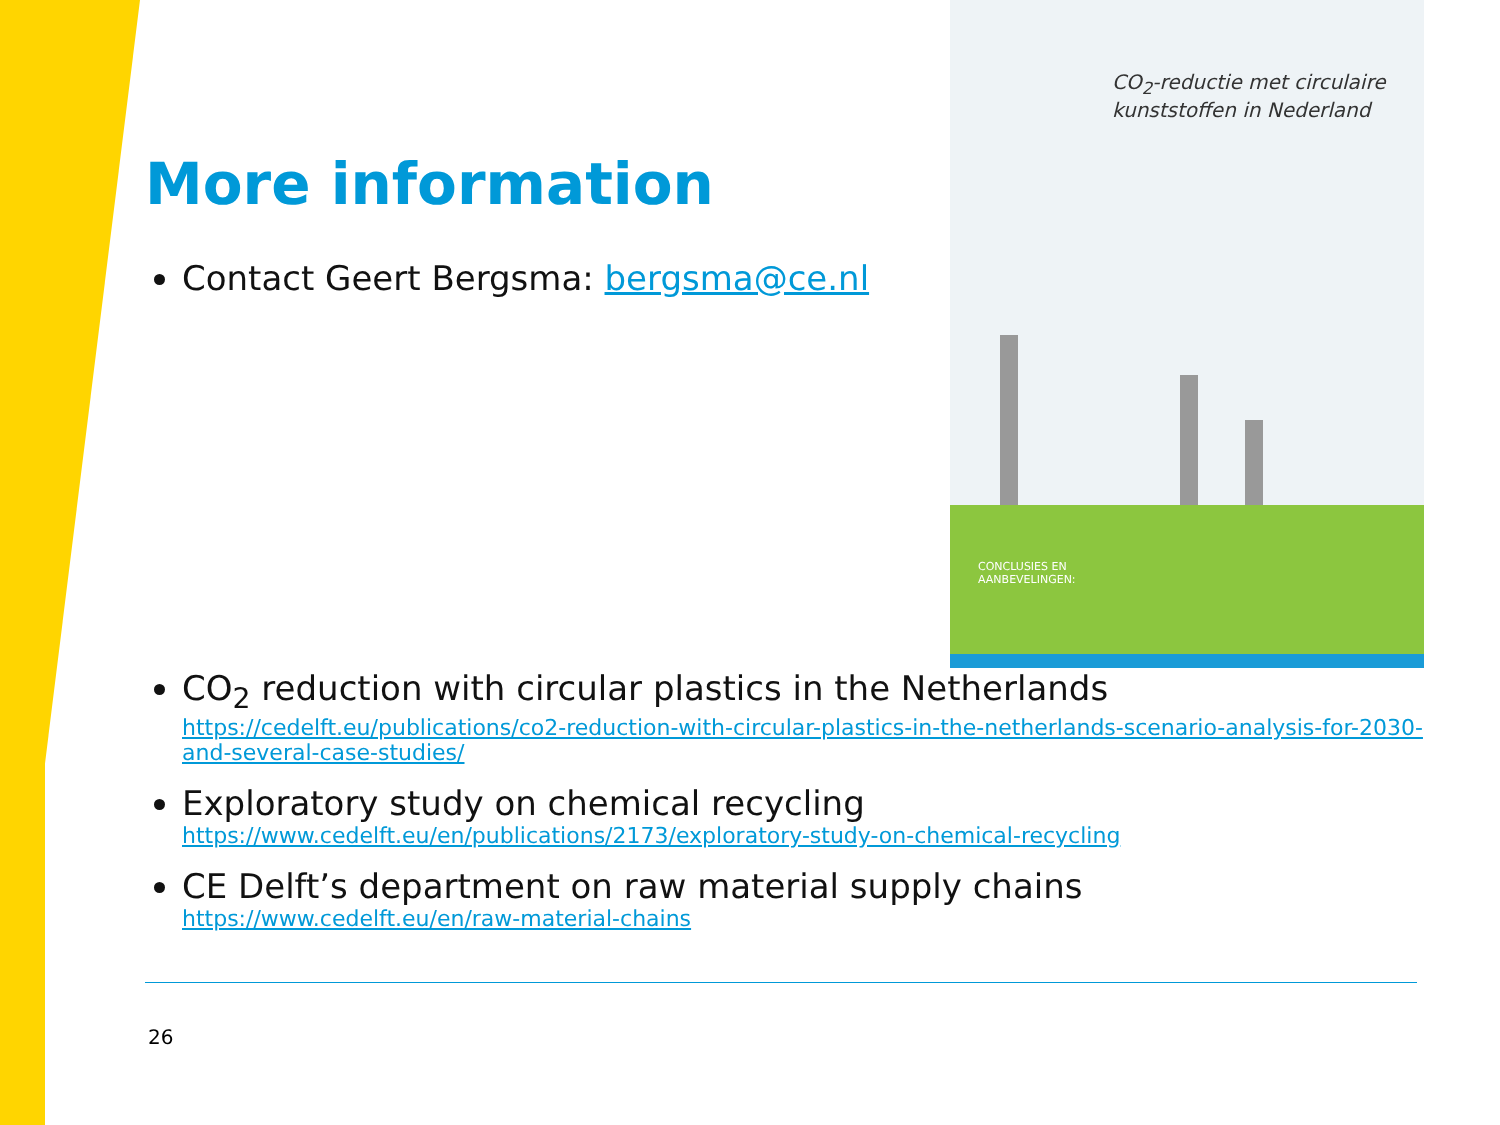CO<sub>2</sub>-reductie met circulaire kunststoffen in Nederland
CONCLUSIES EN
AANBEVELINGEN:
More information
Contact Geert Bergsma: bergsma@ce.nl
CO<sub>2</sub> reduction with circular plastics in the Netherlands
https://cedelft.eu/publications/co2-reduction-with-circular-plastics-in-the-netherlands-scenario-analysis-for-2030-and-several-case-studies/
Exploratory study on chemical recycling
https://www.cedelft.eu/en/publications/2173/exploratory-study-on-chemical-recycling
CE Delft’s department on raw material supply chains
https://www.cedelft.eu/en/raw-material-chains
26